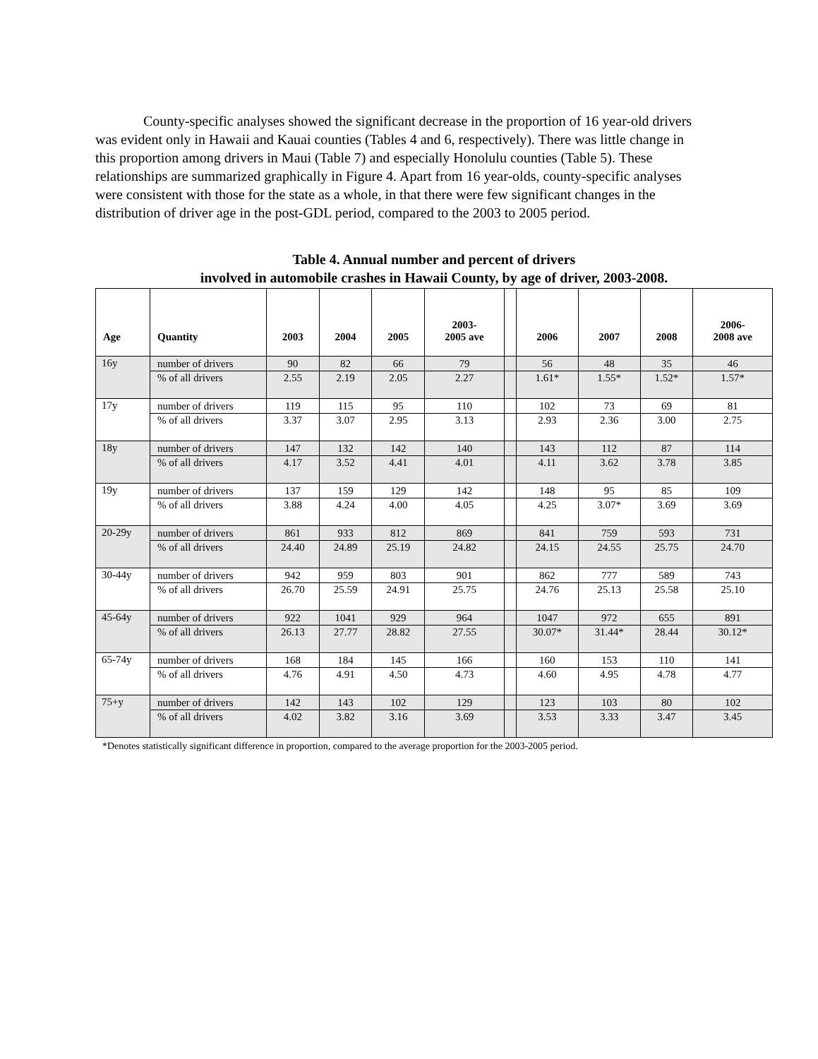County-specific analyses showed the significant decrease in the proportion of 16 year-old drivers was evident only in Hawaii and Kauai counties (Tables 4 and 6, respectively). There was little change in this proportion among drivers in Maui (Table 7) and especially Honolulu counties (Table 5). These relationships are summarized graphically in Figure 4. Apart from 16 year-olds, county-specific analyses were consistent with those for the state as a whole, in that there were few significant changes in the distribution of driver age in the post-GDL period, compared to the 2003 to 2005 period.
Table 4. Annual number and percent of drivers
involved in automobile crashes in Hawaii County, by age of driver, 2003-2008.
| Age | Quantity | 2003 | 2004 | 2005 | 2003- 2005 ave | | 2006 | 2007 | 2008 | 2006- 2008 ave |
| --- | --- | --- | --- | --- | --- | --- | --- | --- | --- | --- |
| 16y | number of drivers | 90 | 82 | 66 | 79 | | 56 | 48 | 35 | 46 |
| | % of all drivers | 2.55 | 2.19 | 2.05 | 2.27 | | 1.61* | 1.55* | 1.52* | 1.57* |
| 17y | number of drivers | 119 | 115 | 95 | 110 | | 102 | 73 | 69 | 81 |
| | % of all drivers | 3.37 | 3.07 | 2.95 | 3.13 | | 2.93 | 2.36 | 3.00 | 2.75 |
| 18y | number of drivers | 147 | 132 | 142 | 140 | | 143 | 112 | 87 | 114 |
| | % of all drivers | 4.17 | 3.52 | 4.41 | 4.01 | | 4.11 | 3.62 | 3.78 | 3.85 |
| 19y | number of drivers | 137 | 159 | 129 | 142 | | 148 | 95 | 85 | 109 |
| | % of all drivers | 3.88 | 4.24 | 4.00 | 4.05 | | 4.25 | 3.07* | 3.69 | 3.69 |
| 20-29y | number of drivers | 861 | 933 | 812 | 869 | | 841 | 759 | 593 | 731 |
| | % of all drivers | 24.40 | 24.89 | 25.19 | 24.82 | | 24.15 | 24.55 | 25.75 | 24.70 |
| 30-44y | number of drivers | 942 | 959 | 803 | 901 | | 862 | 777 | 589 | 743 |
| | % of all drivers | 26.70 | 25.59 | 24.91 | 25.75 | | 24.76 | 25.13 | 25.58 | 25.10 |
| 45-64y | number of drivers | 922 | 1041 | 929 | 964 | | 1047 | 972 | 655 | 891 |
| | % of all drivers | 26.13 | 27.77 | 28.82 | 27.55 | | 30.07* | 31.44* | 28.44 | 30.12* |
| 65-74y | number of drivers | 168 | 184 | 145 | 166 | | 160 | 153 | 110 | 141 |
| | % of all drivers | 4.76 | 4.91 | 4.50 | 4.73 | | 4.60 | 4.95 | 4.78 | 4.77 |
| 75+y | number of drivers | 142 | 143 | 102 | 129 | | 123 | 103 | 80 | 102 |
| | % of all drivers | 4.02 | 3.82 | 3.16 | 3.69 | | 3.53 | 3.33 | 3.47 | 3.45 |
*Denotes statistically significant difference in proportion, compared to the average proportion for the 2003-2005 period.